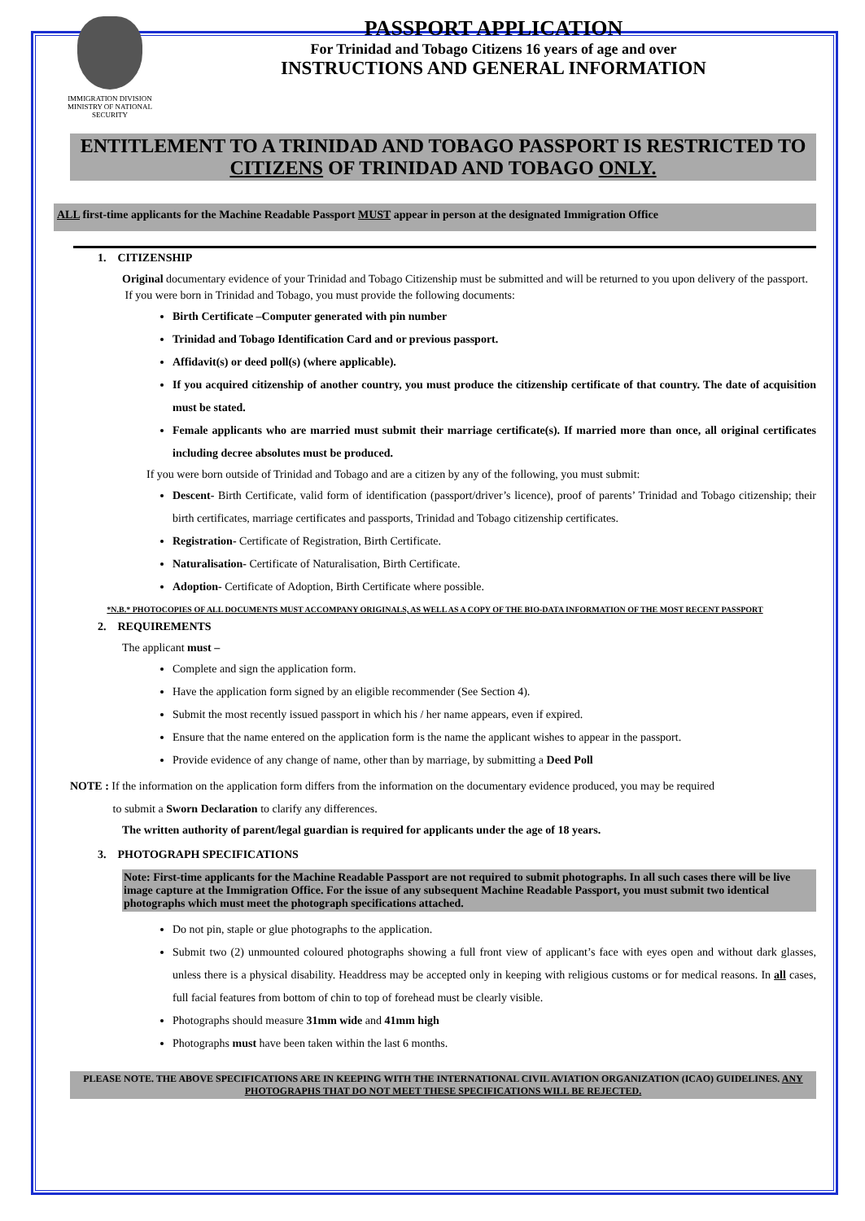IMMIGRATION DIVISION
MINISTRY OF NATIONAL SECURITY
PASSPORT APPLICATION
For Trinidad and Tobago Citizens 16 years of age and over
INSTRUCTIONS AND GENERAL INFORMATION
ENTITLEMENT TO A TRINIDAD AND TOBAGO PASSPORT IS RESTRICTED TO CITIZENS OF TRINIDAD AND TOBAGO ONLY.
ALL first-time applicants for the Machine Readable Passport MUST appear in person at the designated Immigration Office
1. CITIZENSHIP
Original documentary evidence of your Trinidad and Tobago Citizenship must be submitted and will be returned to you upon delivery of the passport.
If you were born in Trinidad and Tobago, you must provide the following documents:
Birth Certificate –Computer generated with pin number
Trinidad and Tobago Identification Card and or previous passport.
Affidavit(s) or deed poll(s) (where applicable).
If you acquired citizenship of another country, you must produce the citizenship certificate of that country. The date of acquisition must be stated.
Female applicants who are married must submit their marriage certificate(s). If married more than once, all original certificates including decree absolutes must be produced.
If you were born outside of Trinidad and Tobago and are a citizen by any of the following, you must submit:
Descent- Birth Certificate, valid form of identification (passport/driver’s licence), proof of parents’ Trinidad and Tobago citizenship; their birth certificates, marriage certificates and passports, Trinidad and Tobago citizenship certificates.
Registration- Certificate of Registration, Birth Certificate.
Naturalisation- Certificate of Naturalisation, Birth Certificate.
Adoption- Certificate of Adoption, Birth Certificate where possible.
*N.B.* PHOTOCOPIES OF ALL DOCUMENTS MUST ACCOMPANY ORIGINALS, AS WELL AS A COPY OF THE BIO-DATA INFORMATION OF THE MOST RECENT PASSPORT
2. REQUIREMENTS
The applicant must –
Complete and sign the application form.
Have the application form signed by an eligible recommender (See Section 4).
Submit the most recently issued passport in which his / her name appears, even if expired.
Ensure that the name entered on the application form is the name the applicant wishes to appear in the passport.
Provide evidence of any change of name, other than by marriage, by submitting a Deed Poll
NOTE : If the information on the application form differs from the information on the documentary evidence produced, you may be required
to submit a Sworn Declaration to clarify any differences.
The written authority of parent/legal guardian is required for applicants under the age of 18 years.
3. PHOTOGRAPH SPECIFICATIONS
Note: First-time applicants for the Machine Readable Passport are not required to submit photographs. In all such cases there will be live image capture at the Immigration Office. For the issue of any subsequent Machine Readable Passport, you must submit two identical photographs which must meet the photograph specifications attached.
Do not pin, staple or glue photographs to the application.
Submit two (2) unmounted coloured photographs showing a full front view of applicant’s face with eyes open and without dark glasses, unless there is a physical disability. Headdress may be accepted only in keeping with religious customs or for medical reasons. In all cases, full facial features from bottom of chin to top of forehead must be clearly visible.
Photographs should measure 31mm wide and 41mm high
Photographs must have been taken within the last 6 months.
PLEASE NOTE. THE ABOVE SPECIFICATIONS ARE IN KEEPING WITH THE INTERNATIONAL CIVIL AVIATION ORGANIZATION (ICAO) GUIDELINES. ANY PHOTOGRAPHS THAT DO NOT MEET THESE SPECIFICATIONS WILL BE REJECTED.